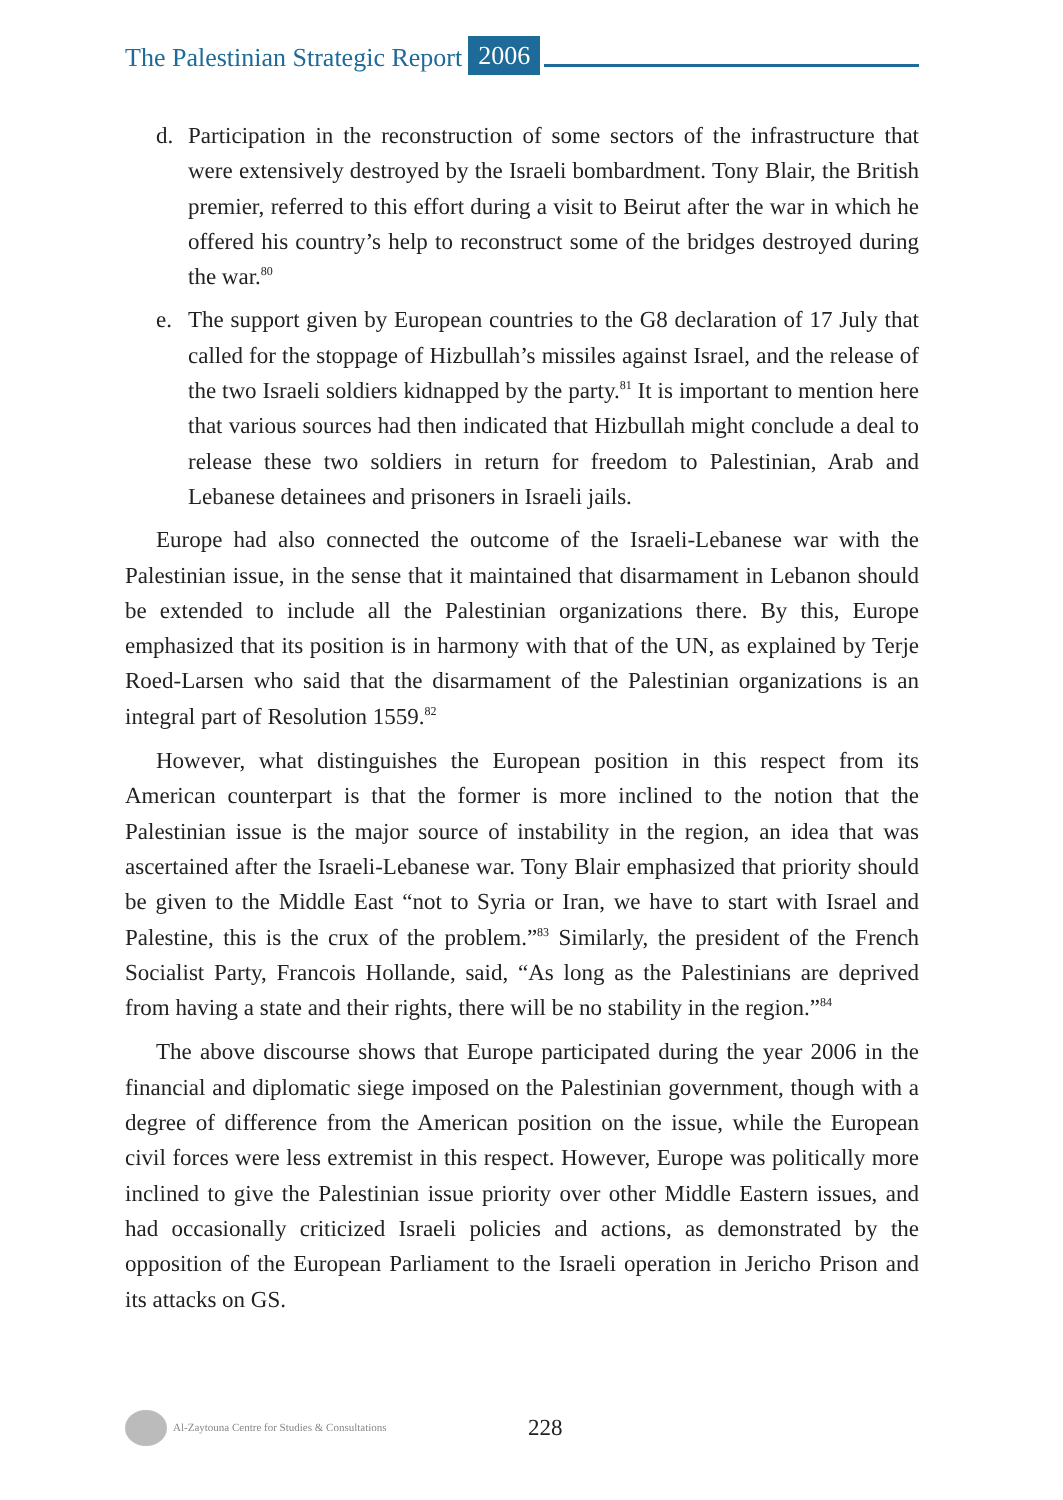The Palestinian Strategic Report 2006
d. Participation in the reconstruction of some sectors of the infrastructure that were extensively destroyed by the Israeli bombardment. Tony Blair, the British premier, referred to this effort during a visit to Beirut after the war in which he offered his country’s help to reconstruct some of the bridges destroyed during the war.<sup>80</sup>
e. The support given by European countries to the G8 declaration of 17 July that called for the stoppage of Hizbullah’s missiles against Israel, and the release of the two Israeli soldiers kidnapped by the party.<sup>81</sup> It is important to mention here that various sources had then indicated that Hizbullah might conclude a deal to release these two soldiers in return for freedom to Palestinian, Arab and Lebanese detainees and prisoners in Israeli jails.
Europe had also connected the outcome of the Israeli-Lebanese war with the Palestinian issue, in the sense that it maintained that disarmament in Lebanon should be extended to include all the Palestinian organizations there. By this, Europe emphasized that its position is in harmony with that of the UN, as explained by Terje Roed-Larsen who said that the disarmament of the Palestinian organizations is an integral part of Resolution 1559.<sup>82</sup>
However, what distinguishes the European position in this respect from its American counterpart is that the former is more inclined to the notion that the Palestinian issue is the major source of instability in the region, an idea that was ascertained after the Israeli-Lebanese war. Tony Blair emphasized that priority should be given to the Middle East “not to Syria or Iran, we have to start with Israel and Palestine, this is the crux of the problem.”<sup>83</sup> Similarly, the president of the French Socialist Party, Francois Hollande, said, “As long as the Palestinians are deprived from having a state and their rights, there will be no stability in the region.”<sup>84</sup>
The above discourse shows that Europe participated during the year 2006 in the financial and diplomatic siege imposed on the Palestinian government, though with a degree of difference from the American position on the issue, while the European civil forces were less extremist in this respect. However, Europe was politically more inclined to give the Palestinian issue priority over other Middle Eastern issues, and had occasionally criticized Israeli policies and actions, as demonstrated by the opposition of the European Parliament to the Israeli operation in Jericho Prison and its attacks on GS.
Al-Zaytouna Centre for Studies & Consultations 228